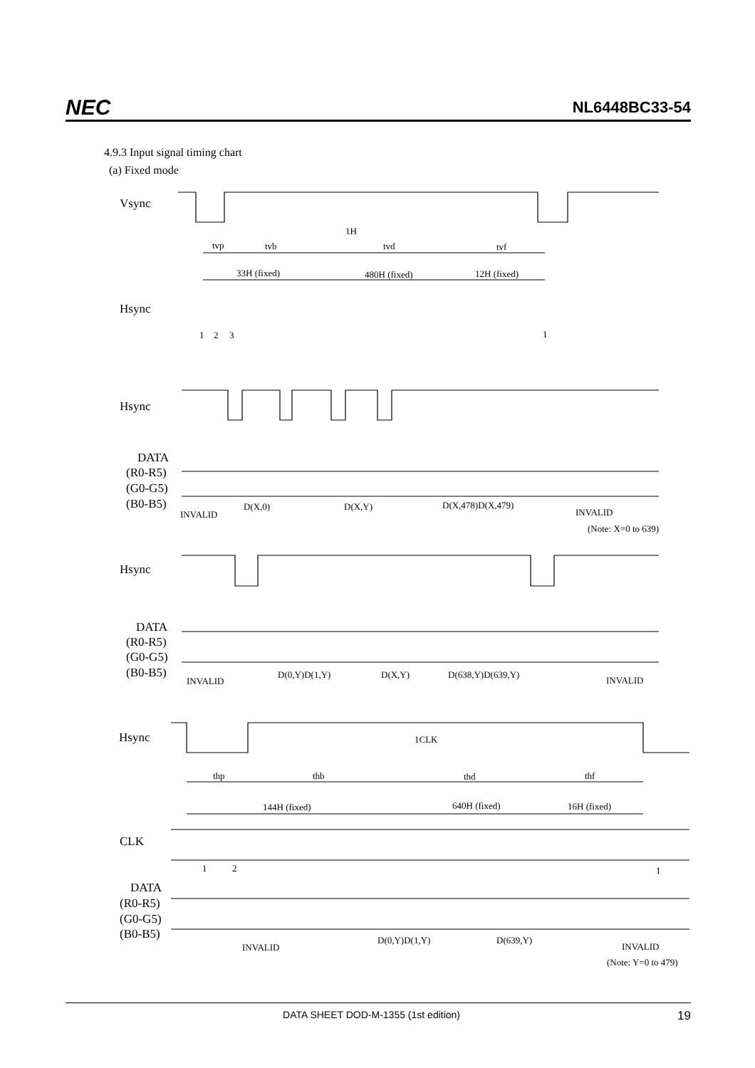NEC NL6448BC33-54
4.9.3 Input signal timing chart
(a) Fixed mode
Vsync
tvp
tvb
tvd
tvf
1H
33H (fixed)
480H (fixed)
12H (fixed)
Hsync
1
2
3
1
Hsync
DATA
(R0-R5)
(G0-G5)
(B0-B5)
INVALID
D(X,0)
D(X,Y)
D(X,478)D(X,479)
INVALID
(Note: X=0 to 639)
Hsync
DATA
(R0-R5)
(G0-G5)
(B0-B5)
INVALID
D(0,Y)D(1,Y)
D(X,Y)
D(638,Y)D(639,Y)
INVALID
Hsync
1CLK
thp
thb
thd
thf
144H (fixed)
640H (fixed)
16H (fixed)
CLK
1
2
1
DATA
(R0-R5)
(G0-G5)
(B0-B5)
INVALID
D(0,Y)D(1,Y)
D(639,Y)
INVALID
(Note: Y=0 to 479)
DATA SHEET DOD-M-1355 (1st edition) 19